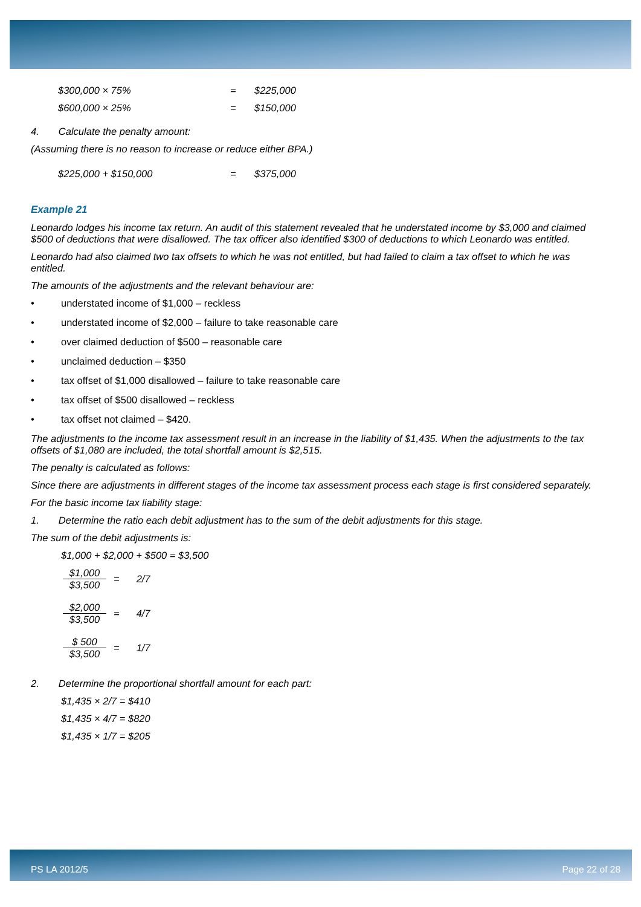$300,000 × 75% = $225,000
$600,000 × 25% = $150,000
4. Calculate the penalty amount:
(Assuming there is no reason to increase or reduce either BPA.)
$225,000 + $150,000 = $375,000
Example 21
Leonardo lodges his income tax return. An audit of this statement revealed that he understated income by $3,000 and claimed $500 of deductions that were disallowed. The tax officer also identified $300 of deductions to which Leonardo was entitled.
Leonardo had also claimed two tax offsets to which he was not entitled, but had failed to claim a tax offset to which he was entitled.
The amounts of the adjustments and the relevant behaviour are:
• understated income of $1,000 – reckless
• understated income of $2,000 – failure to take reasonable care
• over claimed deduction of $500 – reasonable care
• unclaimed deduction – $350
• tax offset of $1,000 disallowed – failure to take reasonable care
• tax offset of $500 disallowed – reckless
• tax offset not claimed – $420.
The adjustments to the income tax assessment result in an increase in the liability of $1,435. When the adjustments to the tax offsets of $1,080 are included, the total shortfall amount is $2,515.
The penalty is calculated as follows:
Since there are adjustments in different stages of the income tax assessment process each stage is first considered separately.
For the basic income tax liability stage:
1. Determine the ratio each debit adjustment has to the sum of the debit adjustments for this stage.
The sum of the debit adjustments is:
$1,000 + $2,000 + $500 = $3,500
$1,000
$3,500
= 2/7
$2,000
$3,500
= 4/7
$ 500
$3,500
= 1/7
2. Determine the proportional shortfall amount for each part:
$1,435 × 2/7 = $410
$1,435 × 4/7 = $820
$1,435 × 1/7 = $205
PS LA 2012/5 Page 22 of 28